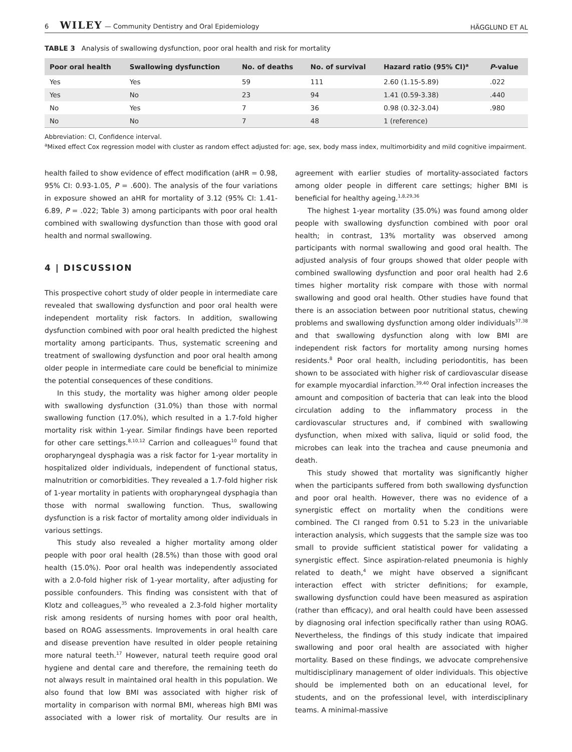6 WILEY — Community Dentistry and Oral Epidemiology HÄGGLUND ET AL
TABLE 3 Analysis of swallowing dysfunction, poor oral health and risk for mortality
| Poor oral health | Swallowing dysfunction | No. of deaths | No. of survival | Hazard ratio (95% CI)<sup>a</sup> | P -value |
| --- | --- | --- | --- | --- | --- |
| Yes | Yes | 59 | 111 | 2.60 (1.15-5.89) | .022 |
| Yes | No | 23 | 94 | 1.41 (0.59-3.38) | .440 |
| No | Yes | 7 | 36 | 0.98 (0.32-3.04) | .980 |
| No | No | 7 | 48 | 1 (reference) | |
Abbreviation: CI, Confidence interval.
<sup>a</sup> Mixed effect Cox regression model with cluster as random effect adjusted for: age, sex, body mass index, multimorbidity and mild cognitive impairment.
health failed to show evidence of effect modification (aHR = 0.98, 95% CI: 0.93-1.05, P = .600). The analysis of the four variations in exposure showed an aHR for mortality of 3.12 (95% CI: 1.41-6.89, P = .022; Table 3) among participants with poor oral health combined with swallowing dysfunction than those with good oral health and normal swallowing.
4 | DISCUSSION
This prospective cohort study of older people in intermediate care revealed that swallowing dysfunction and poor oral health were independent mortality risk factors. In addition, swallowing dysfunction combined with poor oral health predicted the highest mortality among participants. Thus, systematic screening and treatment of swallowing dysfunction and poor oral health among older people in intermediate care could be beneficial to minimize the potential consequences of these conditions.
In this study, the mortality was higher among older people with swallowing dysfunction (31.0%) than those with normal swallowing function (17.0%), which resulted in a 1.7-fold higher mortality risk within 1-year. Similar findings have been reported for other care settings.<sup>8,10,12</sup> Carrion and colleagues<sup>10</sup> found that oropharyngeal dysphagia was a risk factor for 1-year mortality in hospitalized older individuals, independent of functional status, malnutrition or comorbidities. They revealed a 1.7-fold higher risk of 1-year mortality in patients with oropharyngeal dysphagia than those with normal swallowing function. Thus, swallowing dysfunction is a risk factor of mortality among older individuals in various settings.
This study also revealed a higher mortality among older people with poor oral health (28.5%) than those with good oral health (15.0%). Poor oral health was independently associated with a 2.0-fold higher risk of 1-year mortality, after adjusting for possible confounders. This finding was consistent with that of Klotz and colleagues,<sup>35</sup> who revealed a 2.3-fold higher mortality risk among residents of nursing homes with poor oral health, based on ROAG assessments. Improvements in oral health care and disease prevention have resulted in older people retaining more natural teeth.<sup>17</sup> However, natural teeth require good oral hygiene and dental care and therefore, the remaining teeth do not always result in maintained oral health in this population. We also found that low BMI was associated with higher risk of mortality in comparison with normal BMI, whereas high BMI was associated with a lower risk of mortality. Our results are in agreement with earlier studies of mortality-associated factors among older people in different care settings; higher BMI is beneficial for healthy ageing.<sup>1,8,29,36</sup>
The highest 1-year mortality (35.0%) was found among older people with swallowing dysfunction combined with poor oral health; in contrast, 13% mortality was observed among participants with normal swallowing and good oral health. The adjusted analysis of four groups showed that older people with combined swallowing dysfunction and poor oral health had 2.6 times higher mortality risk compare with those with normal swallowing and good oral health. Other studies have found that there is an association between poor nutritional status, chewing problems and swallowing dysfunction among older individuals<sup>37,38</sup> and that swallowing dysfunction along with low BMI are independent risk factors for mortality among nursing homes residents.<sup>8</sup> Poor oral health, including periodontitis, has been shown to be associated with higher risk of cardiovascular disease for example myocardial infarction.<sup>39,40</sup> Oral infection increases the amount and composition of bacteria that can leak into the blood circulation adding to the inflammatory process in the cardiovascular structures and, if combined with swallowing dysfunction, when mixed with saliva, liquid or solid food, the microbes can leak into the trachea and cause pneumonia and death.
This study showed that mortality was significantly higher when the participants suffered from both swallowing dysfunction and poor oral health. However, there was no evidence of a synergistic effect on mortality when the conditions were combined. The CI ranged from 0.51 to 5.23 in the univariable interaction analysis, which suggests that the sample size was too small to provide sufficient statistical power for validating a synergistic effect. Since aspiration-related pneumonia is highly related to death,<sup>4</sup> we might have observed a significant interaction effect with stricter definitions; for example, swallowing dysfunction could have been measured as aspiration (rather than efficacy), and oral health could have been assessed by diagnosing oral infection specifically rather than using ROAG. Nevertheless, the findings of this study indicate that impaired swallowing and poor oral health are associated with higher mortality. Based on these findings, we advocate comprehensive multidisciplinary management of older individuals. This objective should be implemented both on an educational level, for students, and on the professional level, with interdisciplinary teams. A minimal-massive